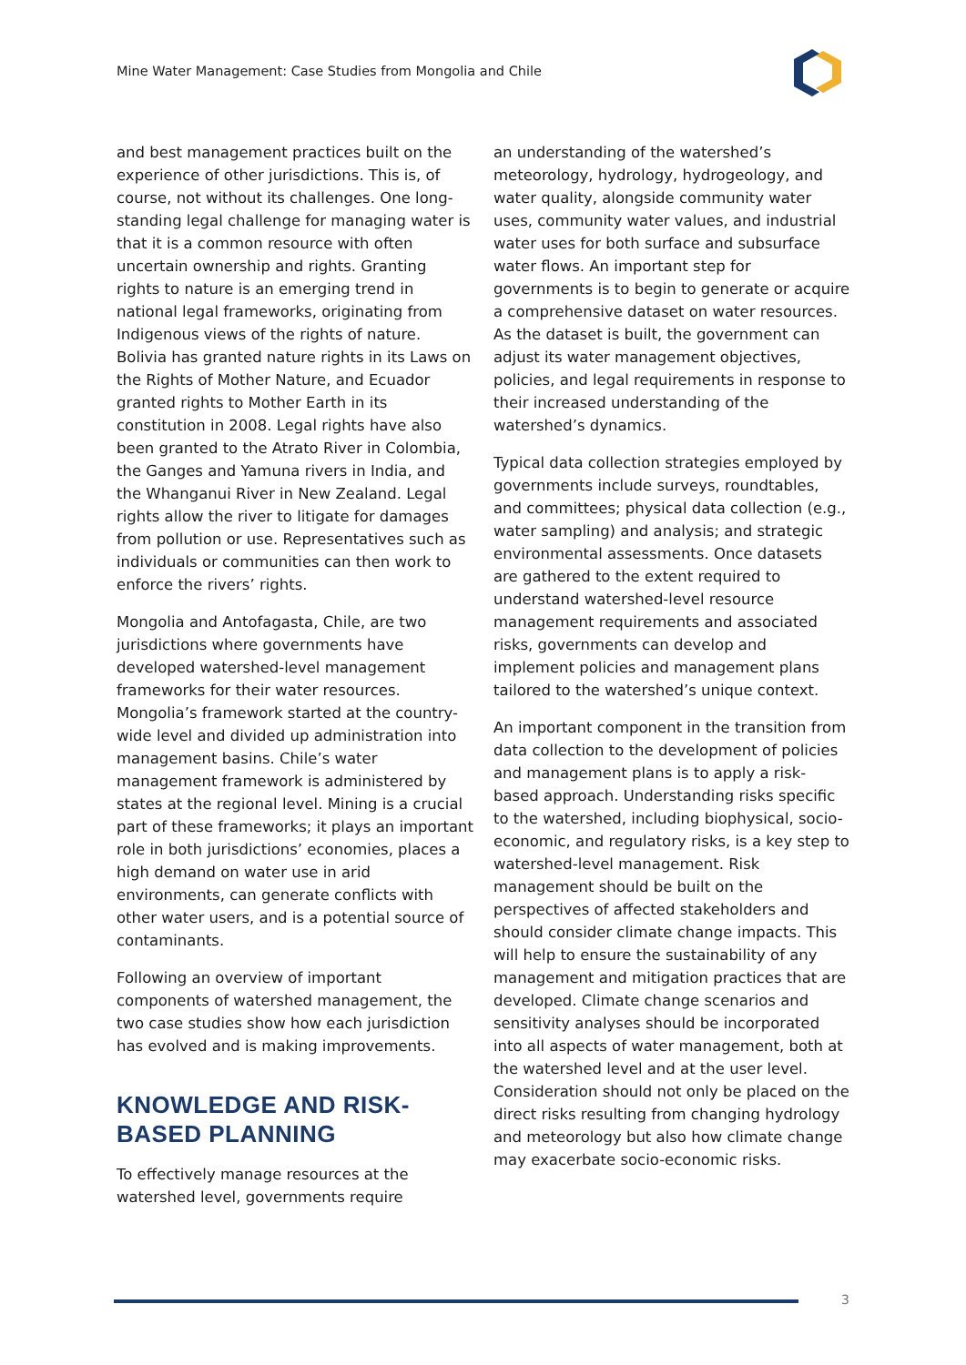Mine Water Management: Case Studies from Mongolia and Chile
and best management practices built on the experience of other jurisdictions. This is, of course, not without its challenges. One long-standing legal challenge for managing water is that it is a common resource with often uncertain ownership and rights. Granting rights to nature is an emerging trend in national legal frameworks, originating from Indigenous views of the rights of nature. Bolivia has granted nature rights in its Laws on the Rights of Mother Nature, and Ecuador granted rights to Mother Earth in its constitution in 2008. Legal rights have also been granted to the Atrato River in Colombia, the Ganges and Yamuna rivers in India, and the Whanganui River in New Zealand. Legal rights allow the river to litigate for damages from pollution or use. Representatives such as individuals or communities can then work to enforce the rivers’ rights.
Mongolia and Antofagasta, Chile, are two jurisdictions where governments have developed watershed-level management frameworks for their water resources. Mongolia’s framework started at the country-wide level and divided up administration into management basins. Chile’s water management framework is administered by states at the regional level. Mining is a crucial part of these frameworks; it plays an important role in both jurisdictions’ economies, places a high demand on water use in arid environments, can generate conflicts with other water users, and is a potential source of contaminants.
Following an overview of important components of watershed management, the two case studies show how each jurisdiction has evolved and is making improvements.
KNOWLEDGE AND RISK-BASED PLANNING
To effectively manage resources at the watershed level, governments require
an understanding of the watershed’s meteorology, hydrology, hydrogeology, and water quality, alongside community water uses, community water values, and industrial water uses for both surface and subsurface water flows. An important step for governments is to begin to generate or acquire a comprehensive dataset on water resources. As the dataset is built, the government can adjust its water management objectives, policies, and legal requirements in response to their increased understanding of the watershed’s dynamics.
Typical data collection strategies employed by governments include surveys, roundtables, and committees; physical data collection (e.g., water sampling) and analysis; and strategic environmental assessments. Once datasets are gathered to the extent required to understand watershed-level resource management requirements and associated risks, governments can develop and implement policies and management plans tailored to the watershed’s unique context.
An important component in the transition from data collection to the development of policies and management plans is to apply a risk-based approach. Understanding risks specific to the watershed, including biophysical, socio-economic, and regulatory risks, is a key step to watershed-level management. Risk management should be built on the perspectives of affected stakeholders and should consider climate change impacts. This will help to ensure the sustainability of any management and mitigation practices that are developed. Climate change scenarios and sensitivity analyses should be incorporated into all aspects of water management, both at the watershed level and at the user level. Consideration should not only be placed on the direct risks resulting from changing hydrology and meteorology but also how climate change may exacerbate socio-economic risks.
3